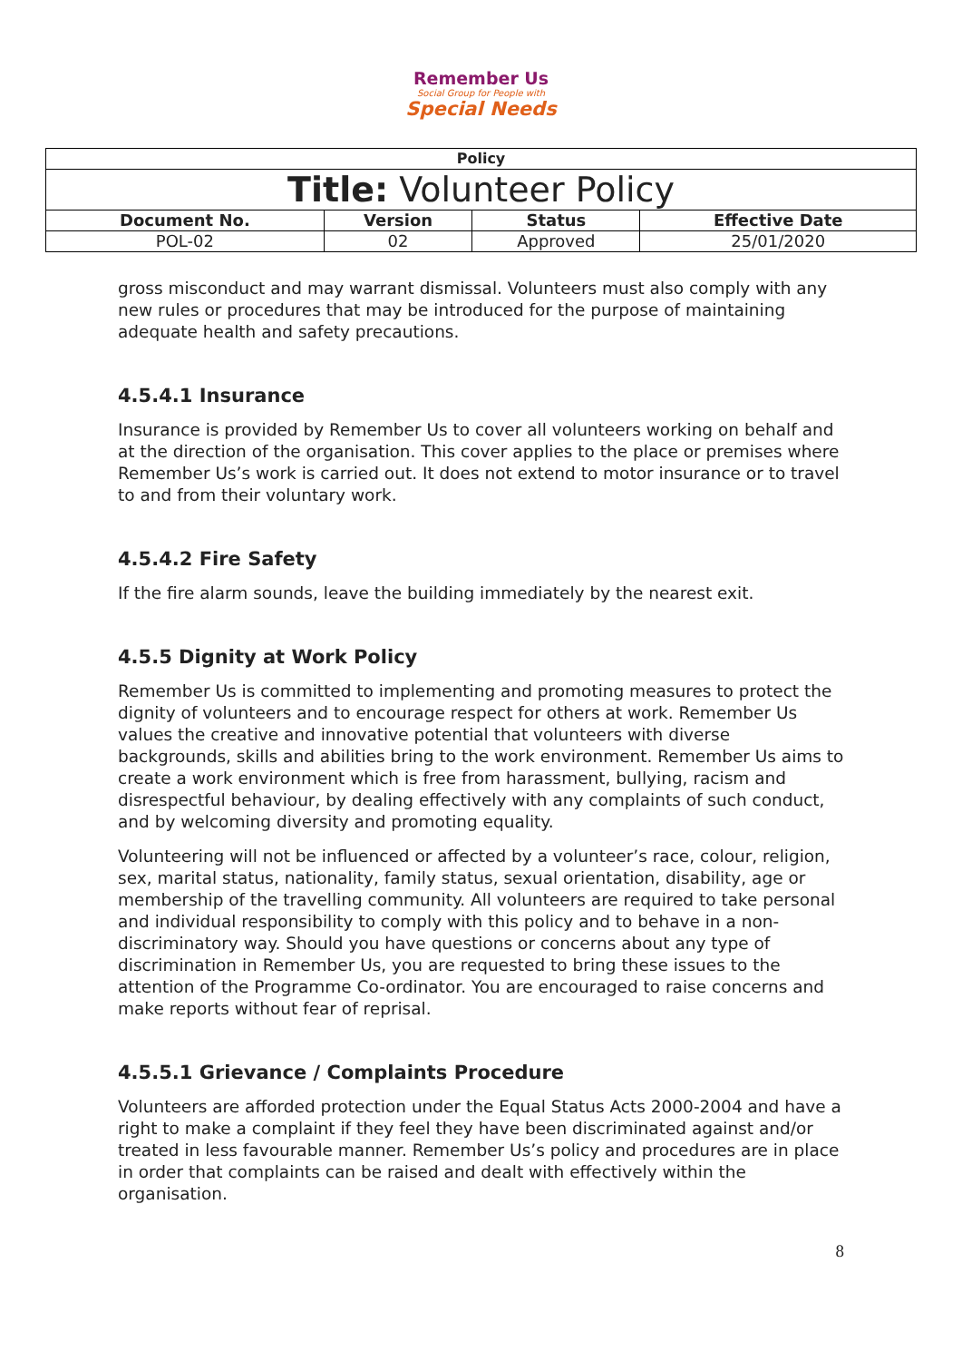Remember Us
Social Group for People with
Special Needs
| Policy | | | |
| --- | --- | --- | --- |
| Title: Volunteer Policy | | | |
| Document No. | Version | Status | Effective Date |
| POL-02 | 02 | Approved | 25/01/2020 |
gross misconduct and may warrant dismissal. Volunteers must also comply with any new rules or procedures that may be introduced for the purpose of maintaining adequate health and safety precautions.
4.5.4.1 Insurance
Insurance is provided by Remember Us to cover all volunteers working on behalf and at the direction of the organisation. This cover applies to the place or premises where Remember Us’s work is carried out. It does not extend to motor insurance or to travel to and from their voluntary work.
4.5.4.2 Fire Safety
If the fire alarm sounds, leave the building immediately by the nearest exit.
4.5.5 Dignity at Work Policy
Remember Us is committed to implementing and promoting measures to protect the dignity of volunteers and to encourage respect for others at work. Remember Us values the creative and innovative potential that volunteers with diverse backgrounds, skills and abilities bring to the work environment. Remember Us aims to create a work environment which is free from harassment, bullying, racism and disrespectful behaviour, by dealing effectively with any complaints of such conduct, and by welcoming diversity and promoting equality.
Volunteering will not be influenced or affected by a volunteer’s race, colour, religion, sex, marital status, nationality, family status, sexual orientation, disability, age or membership of the travelling community. All volunteers are required to take personal and individual responsibility to comply with this policy and to behave in a non-discriminatory way. Should you have questions or concerns about any type of discrimination in Remember Us, you are requested to bring these issues to the attention of the Programme Co-ordinator. You are encouraged to raise concerns and make reports without fear of reprisal.
4.5.5.1 Grievance / Complaints Procedure
Volunteers are afforded protection under the Equal Status Acts 2000-2004 and have a right to make a complaint if they feel they have been discriminated against and/or treated in less favourable manner. Remember Us’s policy and procedures are in place in order that complaints can be raised and dealt with effectively within the organisation.
8